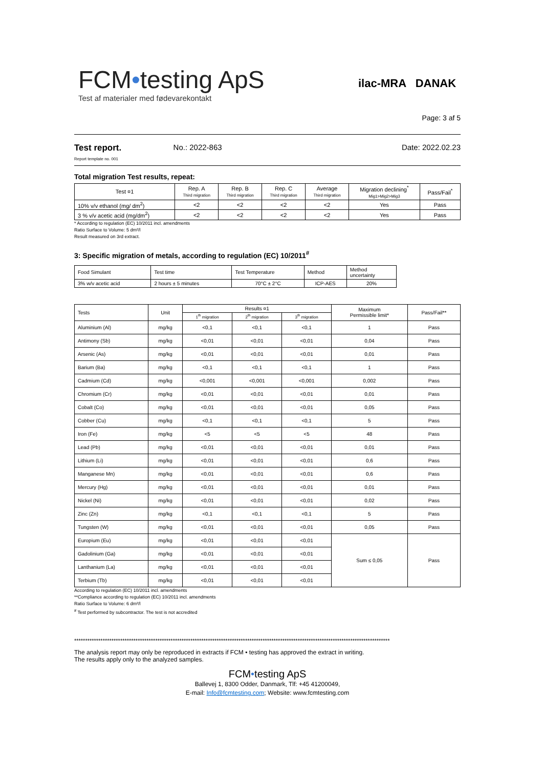FCM•testing ApS
Test af materialer med fødevarekontakt
ilac-MRA DANAK
Page: 3 af 5
Test report.
Report template no. 001
No.: 2022-863 Date: 2022.02.23
Total migration Test results, repeat:
| Test ¤1 | Rep. A Third migration | Rep. B Third migration | Rep. C Third migration | Average Third migration | Migration declining<sup>*</sup> Mig1>Mig2>Mig3 | Pass/Fail<sup>*</sup> |
| 10% v/v ethanol (mg/ dm<sup>2</sup>) | <2 | <2 | <2 | <2 | Yes | Pass |
| 3 % v/v acetic acid (mg/dm<sup>2</sup>) | <2 | <2 | <2 | <2 | Yes | Pass |
* According to regulation (EC) 10/2011 incl. amendments
Ratio Surface to Volume: 5 dm²/l
Result measured on 3rd extract.
3: Specific migration of metals, according to regulation (EC) 10/2011<sup>#</sup>
| Food Simulant | Test time | Test Temperature | Method | Method uncertainty |
| 3% w/v acetic acid | 2 hours ± 5 minutes | 70°C ± 2°C | ICP-AES | 20% |
| Tests | Unit | Results ¤1 | | | Maximum Permissible limit* | Pass/Fail** |
| | | 1<sup>th</sup> migration | 2<sup>th</sup> migration | 3<sup>th</sup> migration | | |
| Aluminium (Al) | mg/kg | <0,1 | <0,1 | <0,1 | 1 | Pass |
| Antimony (Sb) | mg/kg | <0,01 | <0,01 | <0,01 | 0,04 | Pass |
| Arsenic (As) | mg/kg | <0,01 | <0,01 | <0,01 | 0,01 | Pass |
| Barium (Ba) | mg/kg | <0,1 | <0,1 | <0,1 | 1 | Pass |
| Cadmium (Cd) | mg/kg | <0,001 | <0,001 | <0,001 | 0,002 | Pass |
| Chromium (Cr) | mg/kg | <0,01 | <0,01 | <0,01 | 0,01 | Pass |
| Cobalt (Co) | mg/kg | <0,01 | <0,01 | <0,01 | 0,05 | Pass |
| Cobber (Cu) | mg/kg | <0,1 | <0,1 | <0,1 | 5 | Pass |
| Iron (Fe) | mg/kg | <5 | <5 | <5 | 48 | Pass |
| Lead (Pb) | mg/kg | <0,01 | <0,01 | <0,01 | 0,01 | Pass |
| Lithium (Li) | mg/kg | <0,01 | <0,01 | <0,01 | 0,6 | Pass |
| Manganese Mn) | mg/kg | <0,01 | <0,01 | <0,01 | 0,6 | Pass |
| Mercury (Hg) | mg/kg | <0,01 | <0,01 | <0,01 | 0,01 | Pass |
| Nickel (Ni) | mg/kg | <0,01 | <0,01 | <0,01 | 0,02 | Pass |
| Zinc (Zn) | mg/kg | <0,1 | <0,1 | <0,1 | 5 | Pass |
| Tungsten (W) | mg/kg | <0,01 | <0,01 | <0,01 | 0,05 | Pass |
| Europium (Eu) | mg/kg | <0,01 | <0,01 | <0,01 | Sum ≤ 0,05 | Pass |
| Gadolinium (Ga) | mg/kg | <0,01 | <0,01 | <0,01 | | |
| Lanthanium (La) | mg/kg | <0,01 | <0,01 | <0,01 | | |
| Terbium (Tb) | mg/kg | <0,01 | <0,01 | <0,01 | | |
According to regulation (EC) 10/2011 incl. amendments
**Compliance according to regulation (EC) 10/2011 incl. amendments
Ratio Surface to Volume: 6 dm²/l
<sup>#</sup> Test performed by subcontractor. The test is not accredited
************************************************************************************************************************************************
The analysis report may only be reproduced in extracts if FCM • testing has approved the extract in writing.
The results apply only to the analyzed samples.
FCM•testing ApS
Ballevej 1, 8300 Odder, Danmark, Tlf: +45 41200049,
E-mail: Info@fcmtesting.com; Website: www.fcmtesting.com